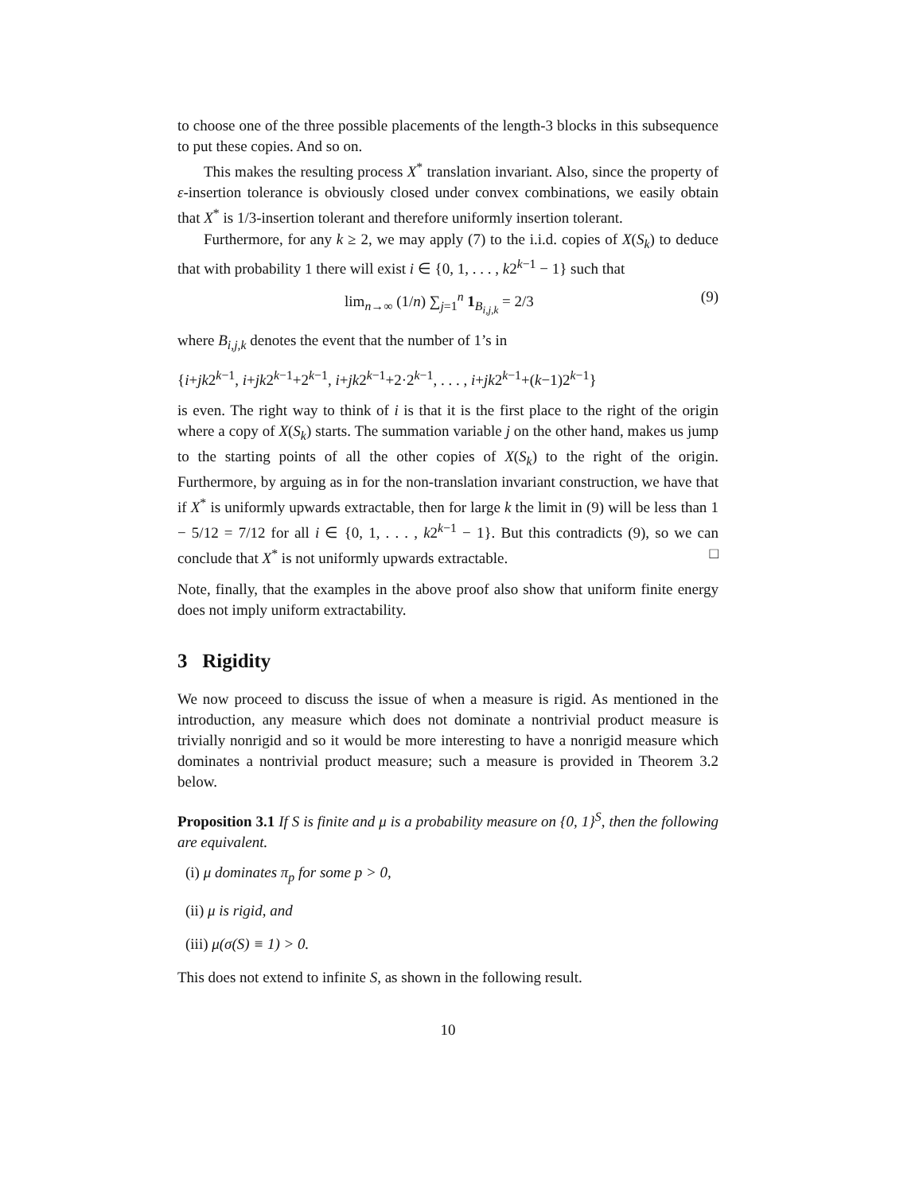to choose one of the three possible placements of the length-3 blocks in this subsequence to put these copies. And so on.
This makes the resulting process X<sup>*</sup> translation invariant. Also, since the property of ε-insertion tolerance is obviously closed under convex combinations, we easily obtain that X<sup>*</sup> is 1/3-insertion tolerant and therefore uniformly insertion tolerant.
Furthermore, for any k ≥ 2, we may apply (7) to the i.i.d. copies of X(S<sub>k</sub>) to deduce that with probability 1 there will exist i ∈ {0, 1, . . . , k2<sup>k−1</sup> − 1} such that
lim<sub>n→∞</sub> (1/n) ∑<sub>j=1</sub><sup>n</sup> 1<sub>B<sub>i,j,k</sub></sub> = 2/3 (9)
where B<sub>i,j,k</sub> denotes the event that the number of 1’s in
{i+jk2<sup>k−1</sup>, i+jk2<sup>k−1</sup>+2<sup>k−1</sup>, i+jk2<sup>k−1</sup>+2·2<sup>k−1</sup>, . . . , i+jk2<sup>k−1</sup>+(k−1)2<sup>k−1</sup>}
is even. The right way to think of i is that it is the first place to the right of the origin where a copy of X(S<sub>k</sub>) starts. The summation variable j on the other hand, makes us jump to the starting points of all the other copies of X(S<sub>k</sub>) to the right of the origin. Furthermore, by arguing as in for the non-translation invariant construction, we have that if X<sup>*</sup> is uniformly upwards extractable, then for large k the limit in (9) will be less than 1 − 5/12 = 7/12 for all i ∈ {0, 1, . . . , k2<sup>k−1</sup> − 1}. But this contradicts (9), so we can conclude that X<sup>*</sup> is not uniformly upwards extractable. □
Note, finally, that the examples in the above proof also show that uniform finite energy does not imply uniform extractability.
3 Rigidity
We now proceed to discuss the issue of when a measure is rigid. As mentioned in the introduction, any measure which does not dominate a nontrivial product measure is trivially nonrigid and so it would be more interesting to have a nonrigid measure which dominates a nontrivial product measure; such a measure is provided in Theorem 3.2 below.
Proposition 3.1 If S is finite and μ is a probability measure on {0, 1}<sup>S</sup>, then the following are equivalent.
(i) μ dominates π<sub>p</sub> for some p > 0,
(ii) μ is rigid, and
(iii) μ(σ(S) ≡ 1) > 0.
This does not extend to infinite S, as shown in the following result.
10